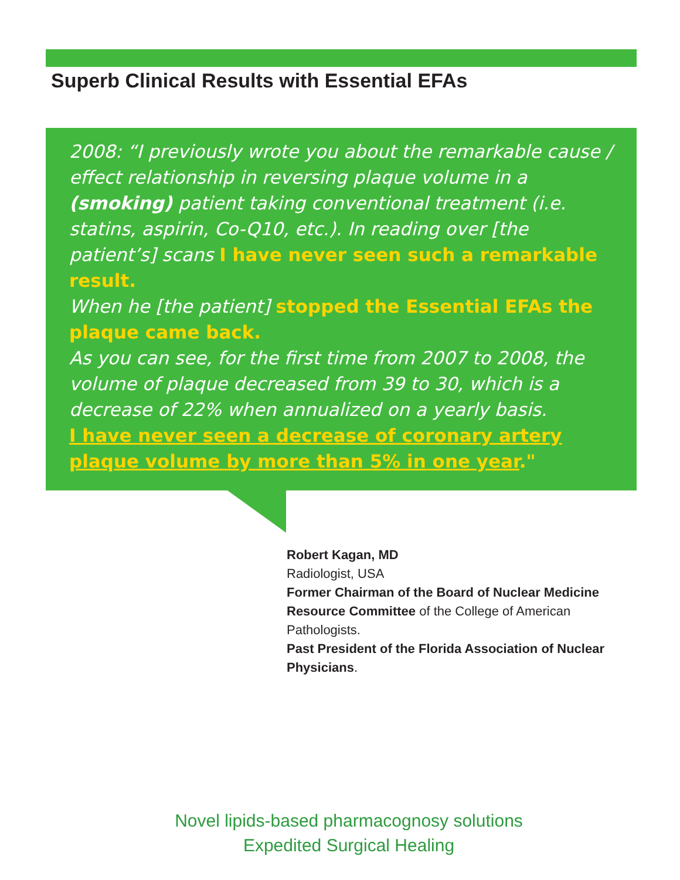Superb Clinical Results with Essential EFAs
2008: “I previously wrote you about the remarkable cause / effect relationship in reversing plaque volume in a (smoking) patient taking conventional treatment (i.e. statins, aspirin, Co-Q10, etc.). In reading over [the patient’s] scans I have never seen such a remarkable result.
When he [the patient] stopped the Essential EFAs the plaque came back.
As you can see, for the first time from 2007 to 2008, the volume of plaque decreased from 39 to 30, which is a decrease of 22% when annualized on a yearly basis.
I have never seen a decrease of coronary artery plaque volume by more than 5% in one year."
Robert Kagan, MD
Radiologist, USA
Former Chairman of the Board of Nuclear Medicine Resource Committee of the College of American Pathologists.
Past President of the Florida Association of Nuclear Physicians.
Novel lipids-based pharmacognosy solutions
Expedited Surgical Healing